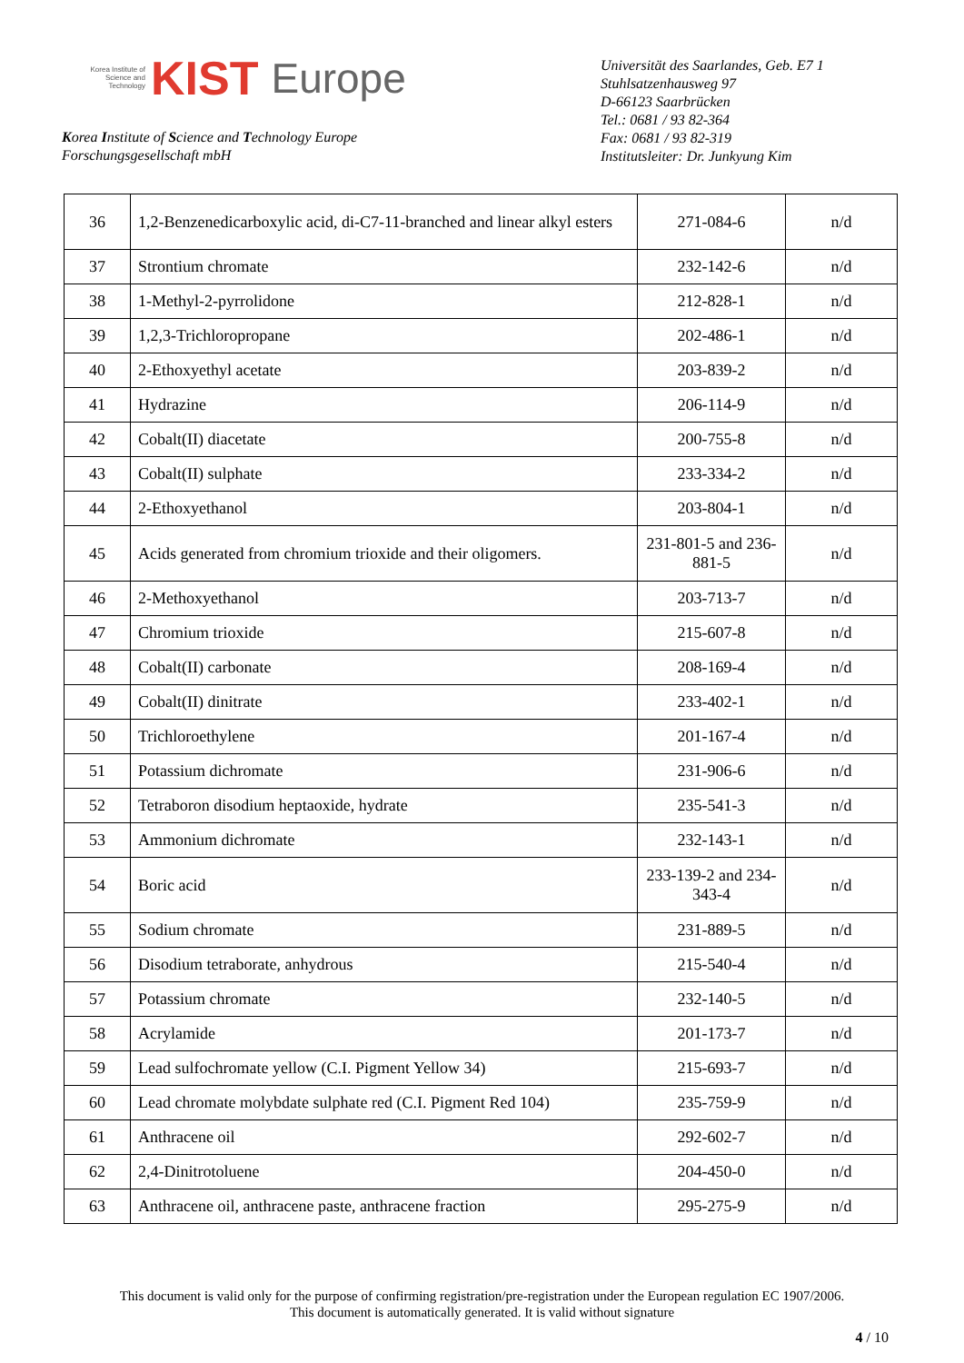Korea Institute of Science and Technology
KIST Europe
Korea Institute of Science and Technology Europe
Forschungsgesellschaft mbH
Universität des Saarlandes, Geb. E7 1
Stuhlsatzenhausweg 97
D-66123 Saarbrücken
Tel.: 0681 / 93 82-364
Fax: 0681 / 93 82-319
Institutsleiter: Dr. Junkyung Kim
| 36 | 1,2-Benzenedicarboxylic acid, di-C7-11-branched and linear alkyl esters | 271-084-6 | n/d |
| 37 | Strontium chromate | 232-142-6 | n/d |
| 38 | 1-Methyl-2-pyrrolidone | 212-828-1 | n/d |
| 39 | 1,2,3-Trichloropropane | 202-486-1 | n/d |
| 40 | 2-Ethoxyethyl acetate | 203-839-2 | n/d |
| 41 | Hydrazine | 206-114-9 | n/d |
| 42 | Cobalt(II) diacetate | 200-755-8 | n/d |
| 43 | Cobalt(II) sulphate | 233-334-2 | n/d |
| 44 | 2-Ethoxyethanol | 203-804-1 | n/d |
| 45 | Acids generated from chromium trioxide and their oligomers. | 231-801-5 and 236-881-5 | n/d |
| 46 | 2-Methoxyethanol | 203-713-7 | n/d |
| 47 | Chromium trioxide | 215-607-8 | n/d |
| 48 | Cobalt(II) carbonate | 208-169-4 | n/d |
| 49 | Cobalt(II) dinitrate | 233-402-1 | n/d |
| 50 | Trichloroethylene | 201-167-4 | n/d |
| 51 | Potassium dichromate | 231-906-6 | n/d |
| 52 | Tetraboron disodium heptaoxide, hydrate | 235-541-3 | n/d |
| 53 | Ammonium dichromate | 232-143-1 | n/d |
| 54 | Boric acid | 233-139-2 and 234-343-4 | n/d |
| 55 | Sodium chromate | 231-889-5 | n/d |
| 56 | Disodium tetraborate, anhydrous | 215-540-4 | n/d |
| 57 | Potassium chromate | 232-140-5 | n/d |
| 58 | Acrylamide | 201-173-7 | n/d |
| 59 | Lead sulfochromate yellow (C.I. Pigment Yellow 34) | 215-693-7 | n/d |
| 60 | Lead chromate molybdate sulphate red (C.I. Pigment Red 104) | 235-759-9 | n/d |
| 61 | Anthracene oil | 292-602-7 | n/d |
| 62 | 2,4-Dinitrotoluene | 204-450-0 | n/d |
| 63 | Anthracene oil, anthracene paste, anthracene fraction | 295-275-9 | n/d |
This document is valid only for the purpose of confirming registration/pre-registration under the European regulation EC 1907/2006.
This document is automatically generated. It is valid without signature
4 / 10